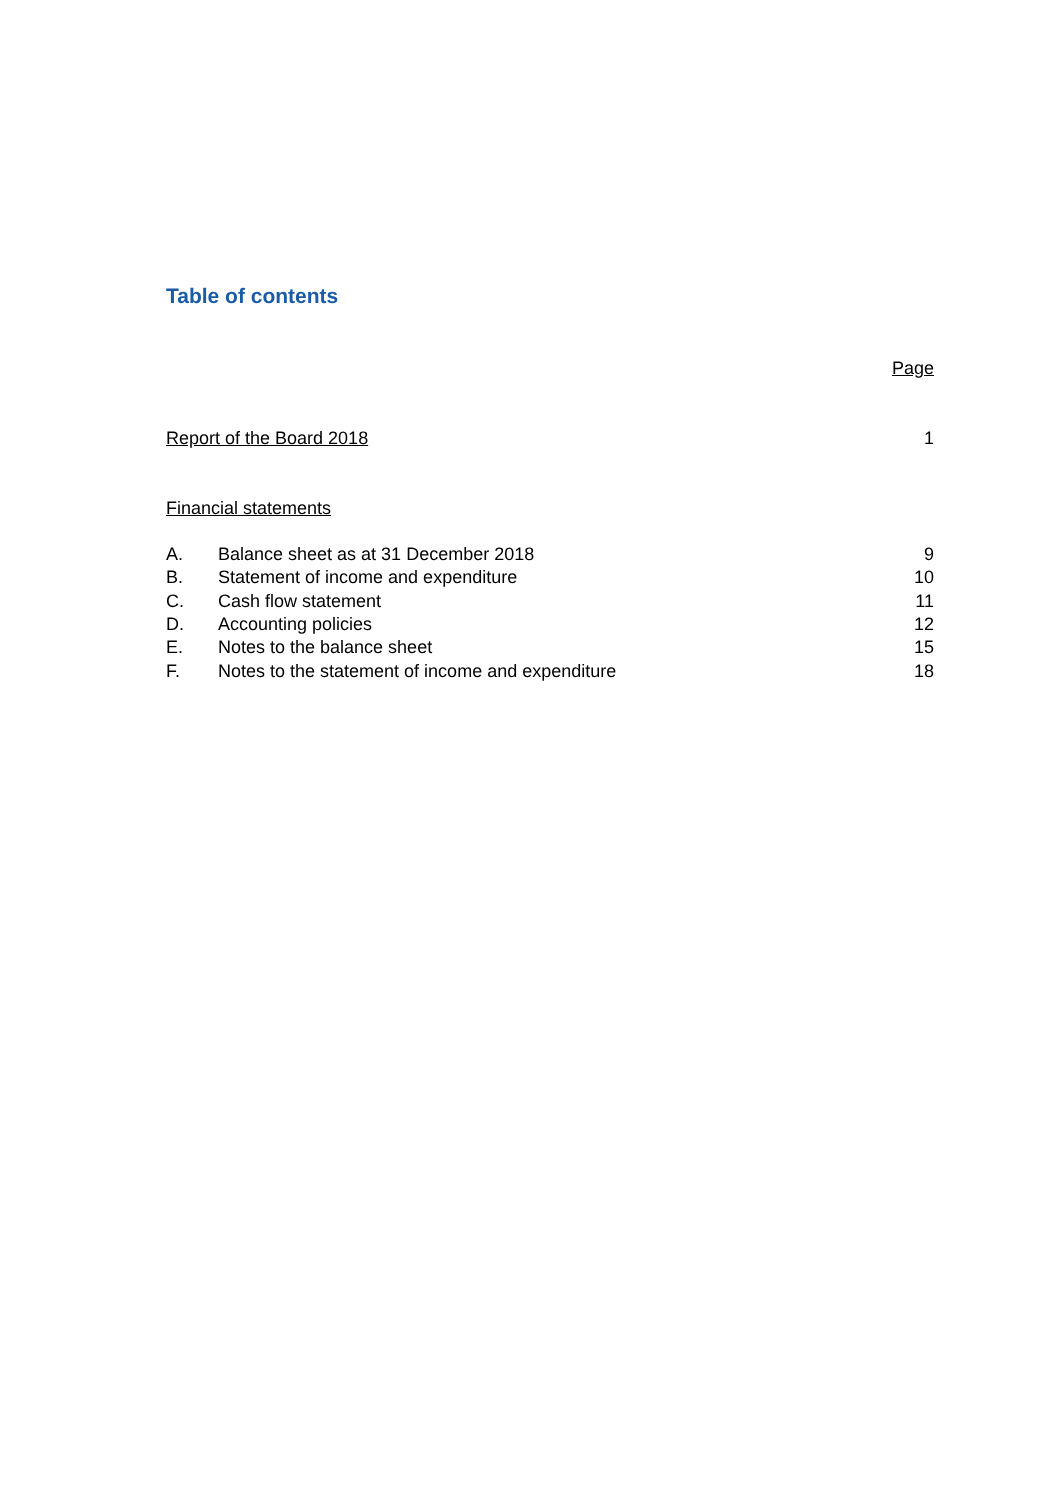Table of contents
Page
Report of the Board 2018 1
Financial statements
A. Balance sheet as at 31 December 2018 9
B. Statement of income and expenditure 10
C. Cash flow statement 11
D. Accounting policies 12
E. Notes to the balance sheet 15
F. Notes to the statement of income and expenditure 18